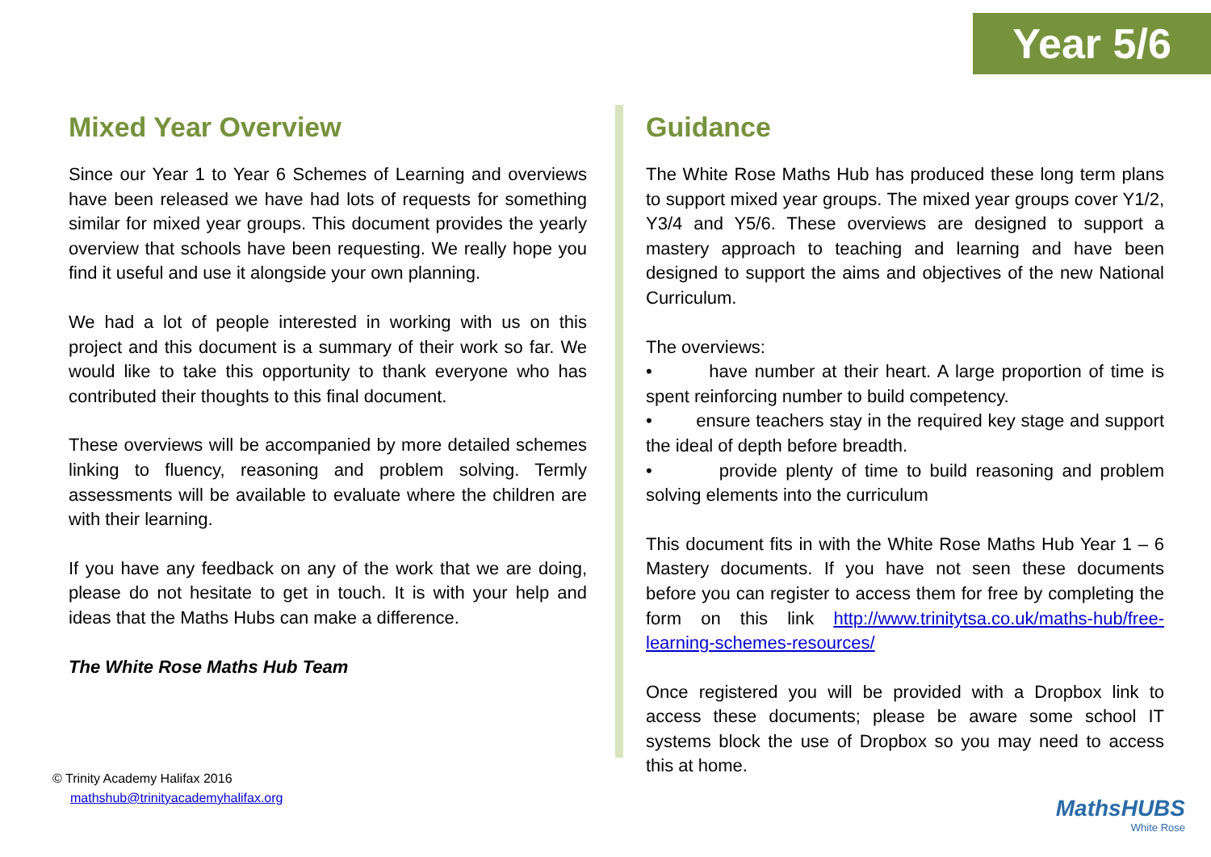Year 5/6
Mixed Year Overview
Since our Year 1 to Year 6 Schemes of Learning and overviews have been released we have had lots of requests for something similar for mixed year groups. This document provides the yearly overview that schools have been requesting. We really hope you find it useful and use it alongside your own planning.
We had a lot of people interested in working with us on this project and this document is a summary of their work so far. We would like to take this opportunity to thank everyone who has contributed their thoughts to this final document.
These overviews will be accompanied by more detailed schemes linking to fluency, reasoning and problem solving. Termly assessments will be available to evaluate where the children are with their learning.
If you have any feedback on any of the work that we are doing, please do not hesitate to get in touch. It is with your help and ideas that the Maths Hubs can make a difference.
The White Rose Maths Hub Team
Guidance
The White Rose Maths Hub has produced these long term plans to support mixed year groups. The mixed year groups cover Y1/2, Y3/4 and Y5/6. These overviews are designed to support a mastery approach to teaching and learning and have been designed to support the aims and objectives of the new National Curriculum.
The overviews:
• have number at their heart. A large proportion of time is spent reinforcing number to build competency.
• ensure teachers stay in the required key stage and support the ideal of depth before breadth.
• provide plenty of time to build reasoning and problem solving elements into the curriculum
This document fits in with the White Rose Maths Hub Year 1 – 6 Mastery documents. If you have not seen these documents before you can register to access them for free by completing the form on this link http://www.trinitytsa.co.uk/maths-hub/free-learning-schemes-resources/
Once registered you will be provided with a Dropbox link to access these documents; please be aware some school IT systems block the use of Dropbox so you may need to access this at home.
© Trinity Academy Halifax 2016
mathshub@trinityacademyhalifax.org
MathsHUBS
White Rose